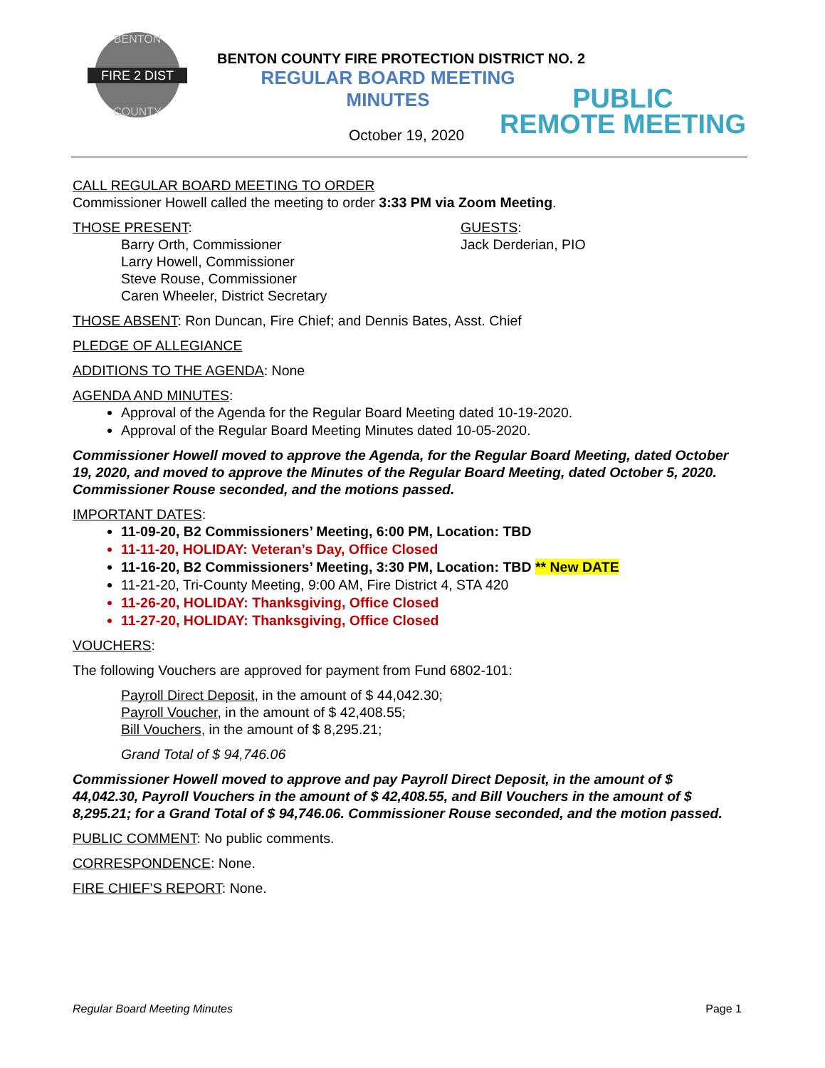FIRE 2 DIST
BENTON
COUNTY
BENTON COUNTY FIRE PROTECTION DISTRICT NO. 2
REGULAR BOARD MEETING
MINUTES
October 19, 2020
PUBLIC
REMOTE MEETING
CALL REGULAR BOARD MEETING TO ORDER
Commissioner Howell called the meeting to order 3:33 PM via Zoom Meeting.
THOSE PRESENT:
Barry Orth, Commissioner
Larry Howell, Commissioner
Steve Rouse, Commissioner
Caren Wheeler, District Secretary
GUESTS:
Jack Derderian, PIO
THOSE ABSENT: Ron Duncan, Fire Chief; and Dennis Bates, Asst. Chief
PLEDGE OF ALLEGIANCE
ADDITIONS TO THE AGENDA: None
AGENDA AND MINUTES:
Approval of the Agenda for the Regular Board Meeting dated 10-19-2020.
Approval of the Regular Board Meeting Minutes dated 10-05-2020.
Commissioner Howell moved to approve the Agenda, for the Regular Board Meeting, dated October 19, 2020, and moved to approve the Minutes of the Regular Board Meeting, dated October 5, 2020. Commissioner Rouse seconded, and the motions passed.
IMPORTANT DATES:
11-09-20, B2 Commissioners’ Meeting, 6:00 PM, Location: TBD
11-11-20, HOLIDAY: Veteran’s Day, Office Closed
11-16-20, B2 Commissioners’ Meeting, 3:30 PM, Location: TBD ** New DATE
11-21-20, Tri-County Meeting, 9:00 AM, Fire District 4, STA 420
11-26-20, HOLIDAY: Thanksgiving, Office Closed
11-27-20, HOLIDAY: Thanksgiving, Office Closed
VOUCHERS:
The following Vouchers are approved for payment from Fund 6802-101:
Payroll Direct Deposit, in the amount of $ 44,042.30;
Payroll Voucher, in the amount of $ 42,408.55;
Bill Vouchers, in the amount of $ 8,295.21;
Grand Total of $ 94,746.06
Commissioner Howell moved to approve and pay Payroll Direct Deposit, in the amount of $ 44,042.30, Payroll Vouchers in the amount of $ 42,408.55, and Bill Vouchers in the amount of $ 8,295.21; for a Grand Total of $ 94,746.06. Commissioner Rouse seconded, and the motion passed.
PUBLIC COMMENT: No public comments.
CORRESPONDENCE: None.
FIRE CHIEF’S REPORT: None.
Regular Board Meeting Minutes Page 1